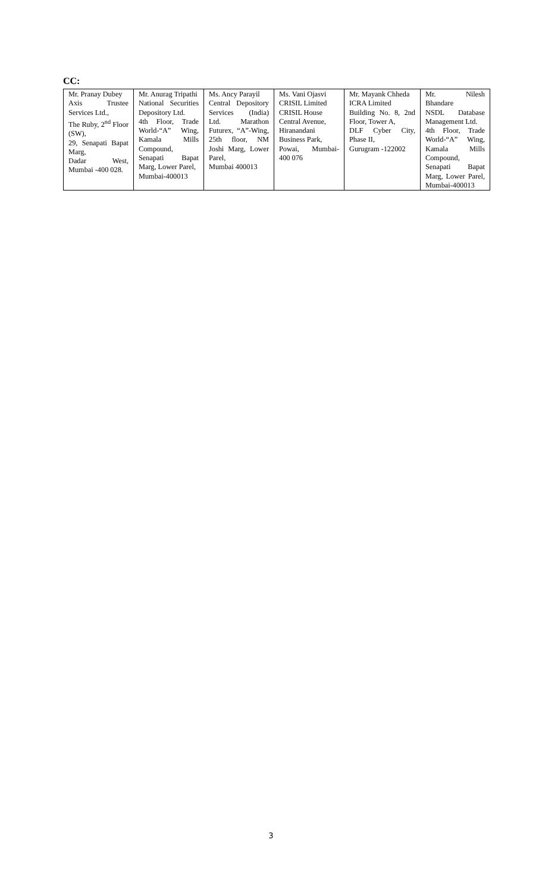CC:
| Mr. Pranay Dubey Axis Trustee Services Ltd., The Ruby, 2<sup>nd</sup> Floor (SW), 29, Senapati Bapat Marg, Dadar West, Mumbai -400 028. | Mr. Anurag Tripathi National Securities Depository Ltd. 4th Floor, Trade World-“A” Wing, Kamala Mills Compound, Senapati Bapat Marg, Lower Parel, Mumbai-400013 | Ms. Ancy Parayil Central Depository Services (India) Ltd. Marathon Futurex, “A”-Wing, 25th floor, NM Joshi Marg, Lower Parel, Mumbai 400013 | Ms. Vani Ojasvi CRISIL Limited CRISIL House Central Avenue, Hiranandani Business Park, Powai, Mumbai-400 076 | Mr. Mayank Chheda ICRA Limited Building No. 8, 2nd Floor, Tower A, DLF Cyber City, Phase II, Gurugram -122002 | Mr. Nilesh Bhandare NSDL Database Management Ltd. 4th Floor, Trade World-“A” Wing, Kamala Mills Compound, Senapati Bapat Marg, Lower Parel, Mumbai-400013 |
3